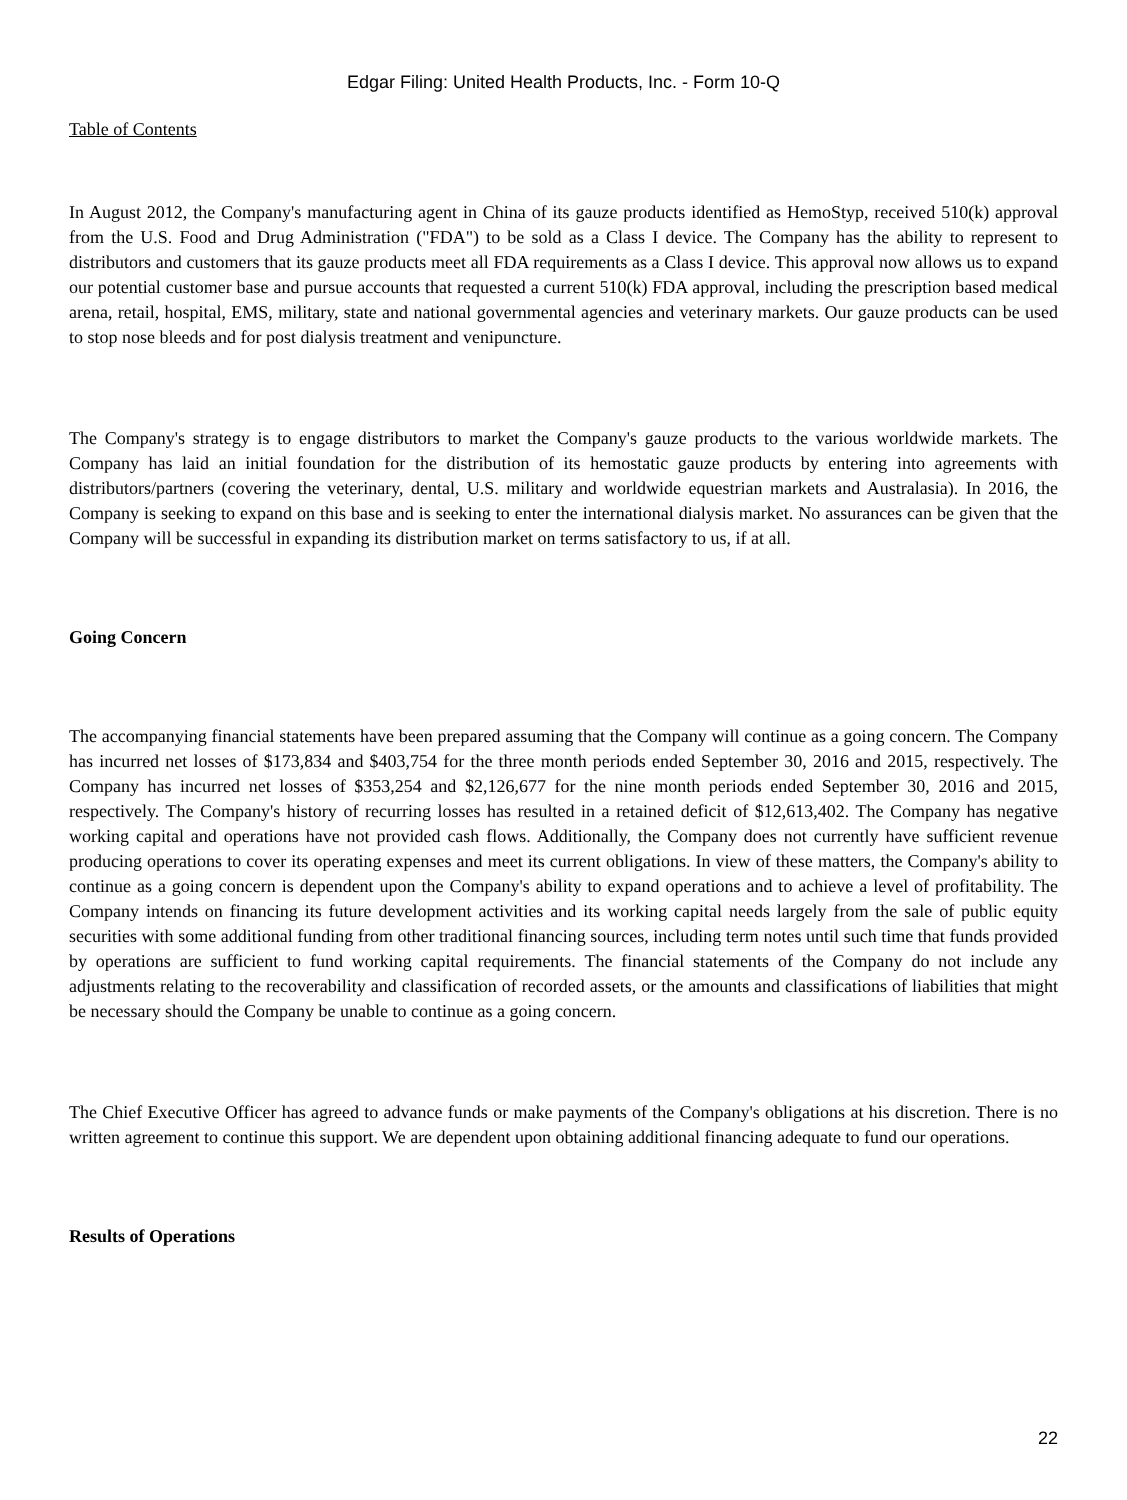Edgar Filing: United Health Products, Inc. - Form 10-Q
Table of Contents
In August 2012, the Company's manufacturing agent in China of its gauze products identified as HemoStyp, received 510(k) approval from the U.S. Food and Drug Administration ("FDA") to be sold as a Class I device. The Company has the ability to represent to distributors and customers that its gauze products meet all FDA requirements as a Class I device. This approval now allows us to expand our potential customer base and pursue accounts that requested a current 510(k) FDA approval, including the prescription based medical arena, retail, hospital, EMS, military, state and national governmental agencies and veterinary markets. Our gauze products can be used to stop nose bleeds and for post dialysis treatment and venipuncture.
The Company's strategy is to engage distributors to market the Company's gauze products to the various worldwide markets. The Company has laid an initial foundation for the distribution of its hemostatic gauze products by entering into agreements with distributors/partners (covering the veterinary, dental, U.S. military and worldwide equestrian markets and Australasia). In 2016, the Company is seeking to expand on this base and is seeking to enter the international dialysis market. No assurances can be given that the Company will be successful in expanding its distribution market on terms satisfactory to us, if at all.
Going Concern
The accompanying financial statements have been prepared assuming that the Company will continue as a going concern. The Company has incurred net losses of $173,834 and $403,754 for the three month periods ended September 30, 2016 and 2015, respectively. The Company has incurred net losses of $353,254 and $2,126,677 for the nine month periods ended September 30, 2016 and 2015, respectively. The Company's history of recurring losses has resulted in a retained deficit of $12,613,402. The Company has negative working capital and operations have not provided cash flows. Additionally, the Company does not currently have sufficient revenue producing operations to cover its operating expenses and meet its current obligations. In view of these matters, the Company's ability to continue as a going concern is dependent upon the Company's ability to expand operations and to achieve a level of profitability. The Company intends on financing its future development activities and its working capital needs largely from the sale of public equity securities with some additional funding from other traditional financing sources, including term notes until such time that funds provided by operations are sufficient to fund working capital requirements. The financial statements of the Company do not include any adjustments relating to the recoverability and classification of recorded assets, or the amounts and classifications of liabilities that might be necessary should the Company be unable to continue as a going concern.
The Chief Executive Officer has agreed to advance funds or make payments of the Company's obligations at his discretion. There is no written agreement to continue this support. We are dependent upon obtaining additional financing adequate to fund our operations.
Results of Operations
22